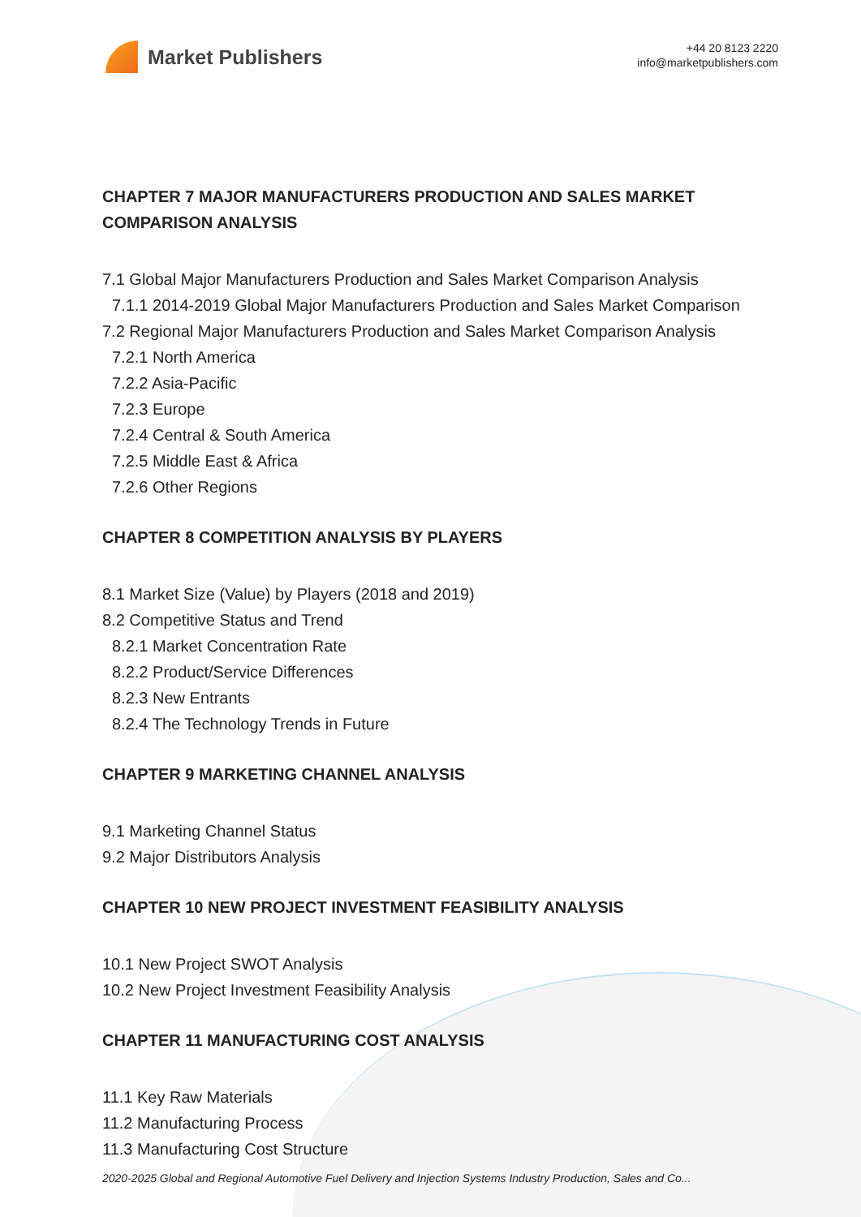Market Publishers
+44 20 8123 2220
info@marketpublishers.com
CHAPTER 7 MAJOR MANUFACTURERS PRODUCTION AND SALES MARKET COMPARISON ANALYSIS
7.1 Global Major Manufacturers Production and Sales Market Comparison Analysis
7.1.1 2014-2019 Global Major Manufacturers Production and Sales Market Comparison
7.2 Regional Major Manufacturers Production and Sales Market Comparison Analysis
7.2.1 North America
7.2.2 Asia-Pacific
7.2.3 Europe
7.2.4 Central & South America
7.2.5 Middle East & Africa
7.2.6 Other Regions
CHAPTER 8 COMPETITION ANALYSIS BY PLAYERS
8.1 Market Size (Value) by Players (2018 and 2019)
8.2 Competitive Status and Trend
8.2.1 Market Concentration Rate
8.2.2 Product/Service Differences
8.2.3 New Entrants
8.2.4 The Technology Trends in Future
CHAPTER 9 MARKETING CHANNEL ANALYSIS
9.1 Marketing Channel Status
9.2 Major Distributors Analysis
CHAPTER 10 NEW PROJECT INVESTMENT FEASIBILITY ANALYSIS
10.1 New Project SWOT Analysis
10.2 New Project Investment Feasibility Analysis
CHAPTER 11 MANUFACTURING COST ANALYSIS
11.1 Key Raw Materials
11.2 Manufacturing Process
11.3 Manufacturing Cost Structure
2020-2025 Global and Regional Automotive Fuel Delivery and Injection Systems Industry Production, Sales and Co...